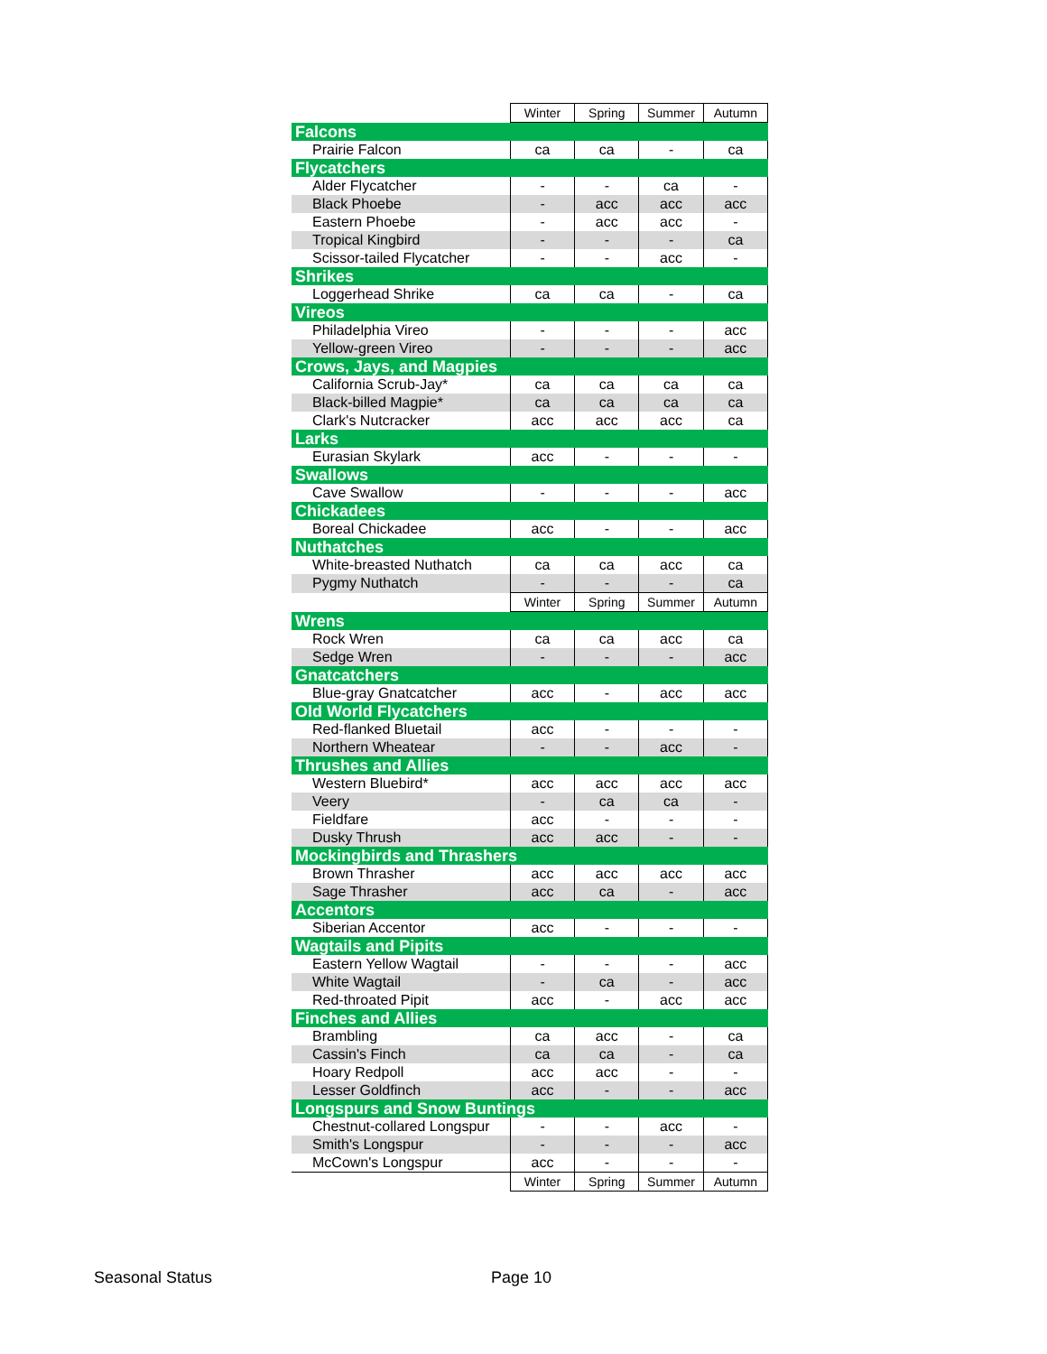| | Winter | Spring | Summer | Autumn |
| Falcons | | | | |
| Prairie Falcon | ca | ca | - | ca |
| Flycatchers | | | | |
| Alder Flycatcher | - | - | ca | - |
| Black Phoebe | - | acc | acc | acc |
| Eastern Phoebe | - | acc | acc | - |
| Tropical Kingbird | - | - | - | ca |
| Scissor-tailed Flycatcher | - | - | acc | - |
| Shrikes | | | | |
| Loggerhead Shrike | ca | ca | - | ca |
| Vireos | | | | |
| Philadelphia Vireo | - | - | - | acc |
| Yellow-green Vireo | - | - | - | acc |
| Crows, Jays, and Magpies | | | | |
| California Scrub-Jay* | ca | ca | ca | ca |
| Black-billed Magpie* | ca | ca | ca | ca |
| Clark's Nutcracker | acc | acc | acc | ca |
| Larks | | | | |
| Eurasian Skylark | acc | - | - | - |
| Swallows | | | | |
| Cave Swallow | - | - | - | acc |
| Chickadees | | | | |
| Boreal Chickadee | acc | - | - | acc |
| Nuthatches | | | | |
| White-breasted Nuthatch | ca | ca | acc | ca |
| Pygmy Nuthatch | - | - | - | ca |
| | Winter | Spring | Summer | Autumn |
| Wrens | | | | |
| Rock Wren | ca | ca | acc | ca |
| Sedge Wren | - | - | - | acc |
| Gnatcatchers | | | | |
| Blue-gray Gnatcatcher | acc | - | acc | acc |
| Old World Flycatchers | | | | |
| Red-flanked Bluetail | acc | - | - | - |
| Northern Wheatear | - | - | acc | - |
| Thrushes and Allies | | | | |
| Western Bluebird* | acc | acc | acc | acc |
| Veery | - | ca | ca | - |
| Fieldfare | acc | - | - | - |
| Dusky Thrush | acc | acc | - | - |
| Mockingbirds and Thrashers | | | | |
| Brown Thrasher | acc | acc | acc | acc |
| Sage Thrasher | acc | ca | - | acc |
| Accentors | | | | |
| Siberian Accentor | acc | - | - | - |
| Wagtails and Pipits | | | | |
| Eastern Yellow Wagtail | - | - | - | acc |
| White Wagtail | - | ca | - | acc |
| Red-throated Pipit | acc | - | acc | acc |
| Finches and Allies | | | | |
| Brambling | ca | acc | - | ca |
| Cassin's Finch | ca | ca | - | ca |
| Hoary Redpoll | acc | acc | - | - |
| Lesser Goldfinch | acc | - | - | acc |
| Longspurs and Snow Buntings | | | | |
| Chestnut-collared Longspur | - | - | acc | - |
| Smith's Longspur | - | - | - | acc |
| McCown's Longspur | acc | - | - | - |
| | Winter | Spring | Summer | Autumn |
Seasonal Status Page 10